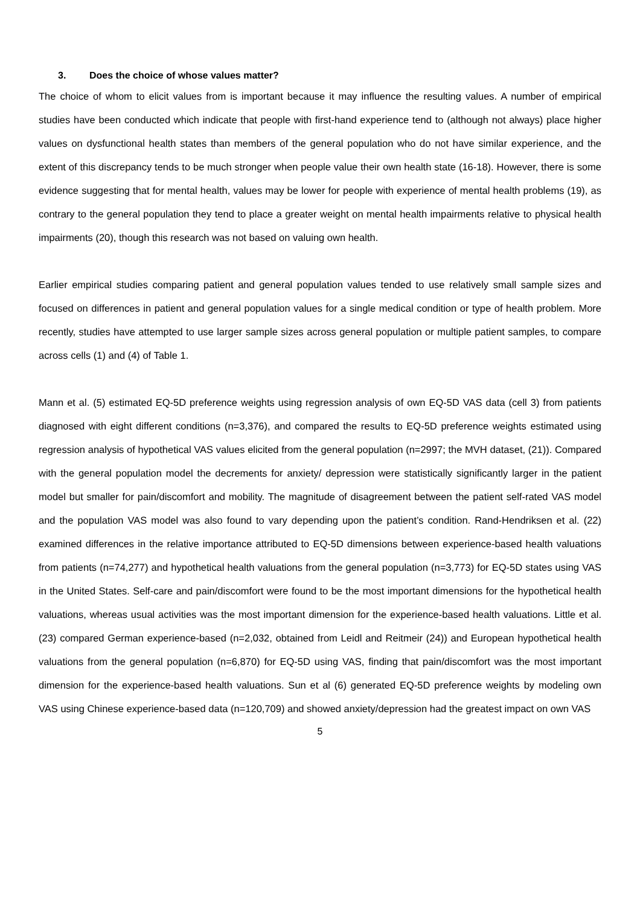3. Does the choice of whose values matter?
The choice of whom to elicit values from is important because it may influence the resulting values. A number of empirical studies have been conducted which indicate that people with first-hand experience tend to (although not always) place higher values on dysfunctional health states than members of the general population who do not have similar experience, and the extent of this discrepancy tends to be much stronger when people value their own health state (16-18). However, there is some evidence suggesting that for mental health, values may be lower for people with experience of mental health problems (19), as contrary to the general population they tend to place a greater weight on mental health impairments relative to physical health impairments (20), though this research was not based on valuing own health.
Earlier empirical studies comparing patient and general population values tended to use relatively small sample sizes and focused on differences in patient and general population values for a single medical condition or type of health problem. More recently, studies have attempted to use larger sample sizes across general population or multiple patient samples, to compare across cells (1) and (4) of Table 1.
Mann et al. (5) estimated EQ-5D preference weights using regression analysis of own EQ-5D VAS data (cell 3) from patients diagnosed with eight different conditions (n=3,376), and compared the results to EQ-5D preference weights estimated using regression analysis of hypothetical VAS values elicited from the general population (n=2997; the MVH dataset, (21)). Compared with the general population model the decrements for anxiety/ depression were statistically significantly larger in the patient model but smaller for pain/discomfort and mobility. The magnitude of disagreement between the patient self-rated VAS model and the population VAS model was also found to vary depending upon the patient’s condition. Rand-Hendriksen et al. (22) examined differences in the relative importance attributed to EQ-5D dimensions between experience-based health valuations from patients (n=74,277) and hypothetical health valuations from the general population (n=3,773) for EQ-5D states using VAS in the United States. Self-care and pain/discomfort were found to be the most important dimensions for the hypothetical health valuations, whereas usual activities was the most important dimension for the experience-based health valuations. Little et al. (23) compared German experience-based (n=2,032, obtained from Leidl and Reitmeir (24)) and European hypothetical health valuations from the general population (n=6,870) for EQ-5D using VAS, finding that pain/discomfort was the most important dimension for the experience-based health valuations. Sun et al (6) generated EQ-5D preference weights by modeling own VAS using Chinese experience-based data (n=120,709) and showed anxiety/depression had the greatest impact on own VAS
5